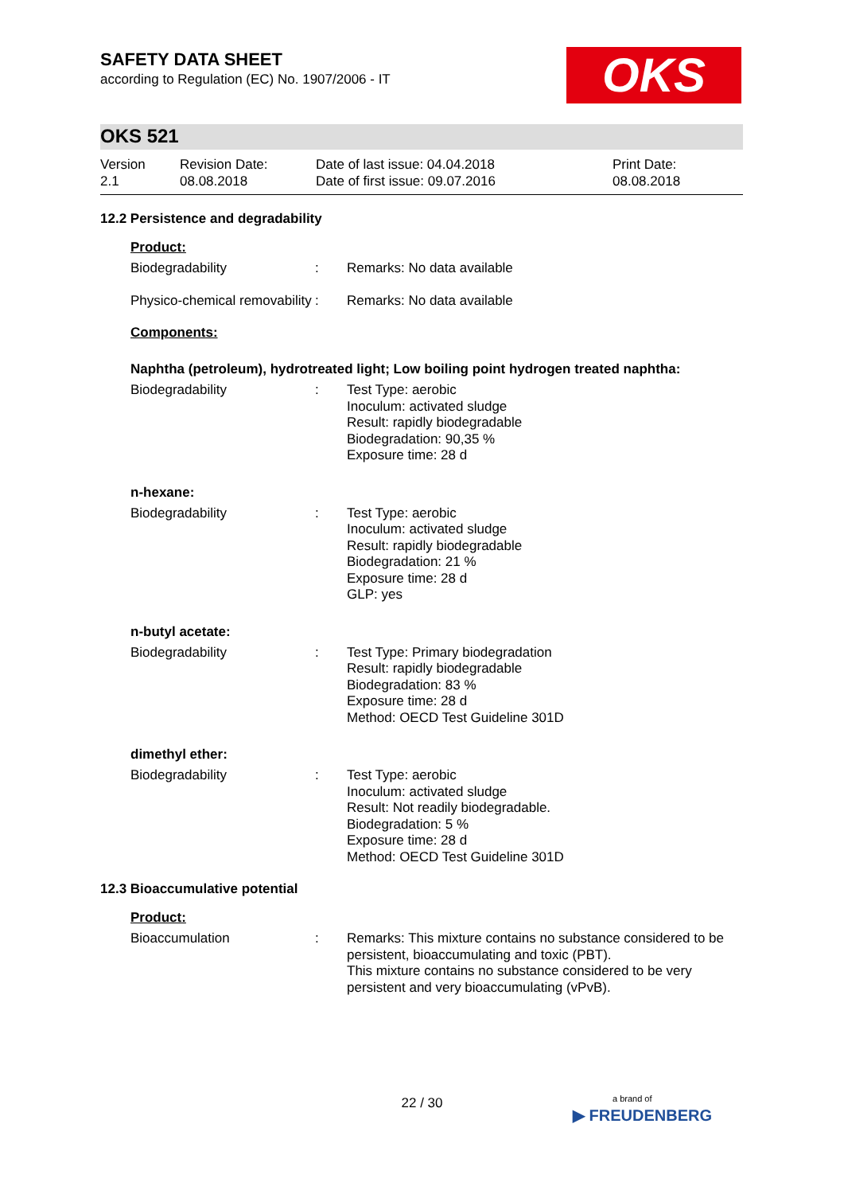OKS
SAFETY DATA SHEET
according to Regulation (EC) No. 1907/2006 - IT
OKS 521
Version
2.1
Revision Date:
08.08.2018
Date of last issue: 04.04.2018
Date of first issue: 09.07.2016
Print Date:
08.08.2018
12.2 Persistence and degradability
Product:
Biodegradability : Remarks: No data available
Physico-chemical removability
: Remarks: No data available
Components:
Naphtha (petroleum), hydrotreated light; Low boiling point hydrogen treated naphtha:
Biodegradability : Test Type: aerobic
Inoculum: activated sludge
Result: rapidly biodegradable
Biodegradation: 90,35 %
Exposure time: 28 d
n-hexane:
Biodegradability : Test Type: aerobic
Inoculum: activated sludge
Result: rapidly biodegradable
Biodegradation: 21 %
Exposure time: 28 d
GLP: yes
n-butyl acetate:
Biodegradability : Test Type: Primary biodegradation
Result: rapidly biodegradable
Biodegradation: 83 %
Exposure time: 28 d
Method: OECD Test Guideline 301D
dimethyl ether:
Biodegradability : Test Type: aerobic
Inoculum: activated sludge
Result: Not readily biodegradable.
Biodegradation: 5 %
Exposure time: 28 d
Method: OECD Test Guideline 301D
12.3 Bioaccumulative potential
Product:
Bioaccumulation : Remarks: This mixture contains no substance considered to be persistent, bioaccumulating and toxic (PBT).
This mixture contains no substance considered to be very persistent and very bioaccumulating (vPvB).
22 / 30
a brand of
▶ FREUDENBERG